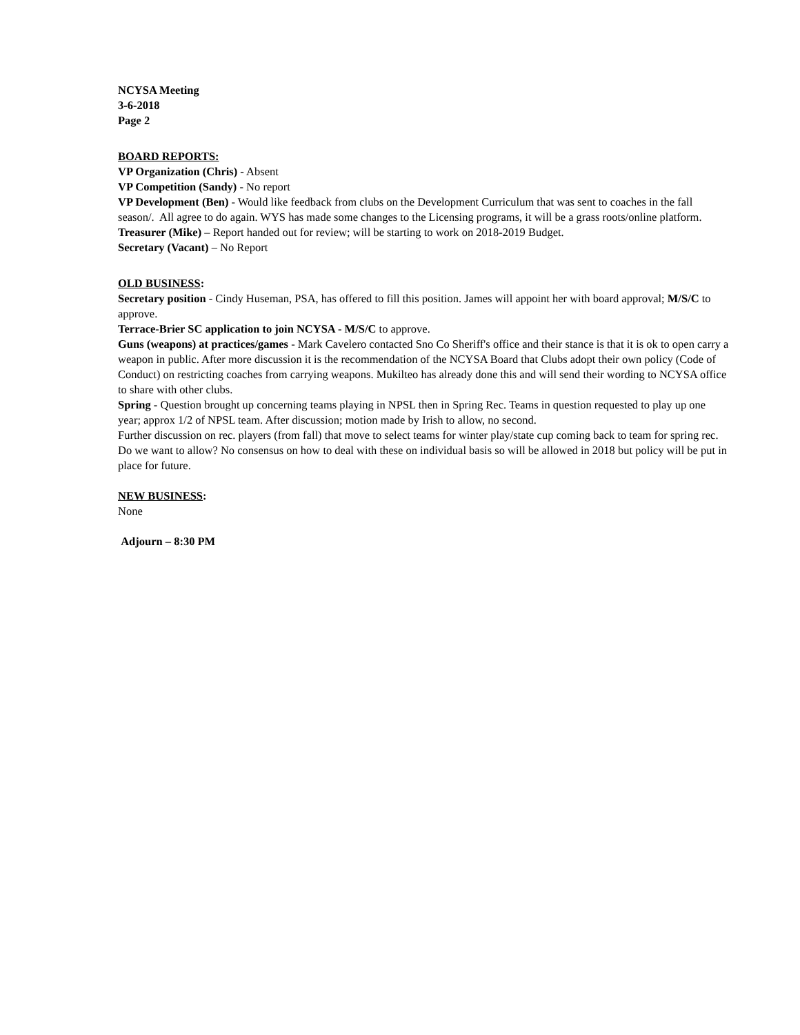NCYSA Meeting
3-6-2018
Page 2
BOARD REPORTS:
VP Organization (Chris) - Absent
VP Competition (Sandy) - No report
VP Development (Ben) - Would like feedback from clubs on the Development Curriculum that was sent to coaches in the fall season/. All agree to do again. WYS has made some changes to the Licensing programs, it will be a grass roots/online platform.
Treasurer (Mike) – Report handed out for review; will be starting to work on 2018-2019 Budget.
Secretary (Vacant) – No Report
OLD BUSINESS:
Secretary position - Cindy Huseman, PSA, has offered to fill this position. James will appoint her with board approval; M/S/C to approve.
Terrace-Brier SC application to join NCYSA - M/S/C to approve.
Guns (weapons) at practices/games - Mark Cavelero contacted Sno Co Sheriff's office and their stance is that it is ok to open carry a weapon in public. After more discussion it is the recommendation of the NCYSA Board that Clubs adopt their own policy (Code of Conduct) on restricting coaches from carrying weapons. Mukilteo has already done this and will send their wording to NCYSA office to share with other clubs.
Spring - Question brought up concerning teams playing in NPSL then in Spring Rec. Teams in question requested to play up one year; approx 1/2 of NPSL team. After discussion; motion made by Irish to allow, no second.
Further discussion on rec. players (from fall) that move to select teams for winter play/state cup coming back to team for spring rec. Do we want to allow? No consensus on how to deal with these on individual basis so will be allowed in 2018 but policy will be put in place for future.
NEW BUSINESS:
None
Adjourn – 8:30 PM